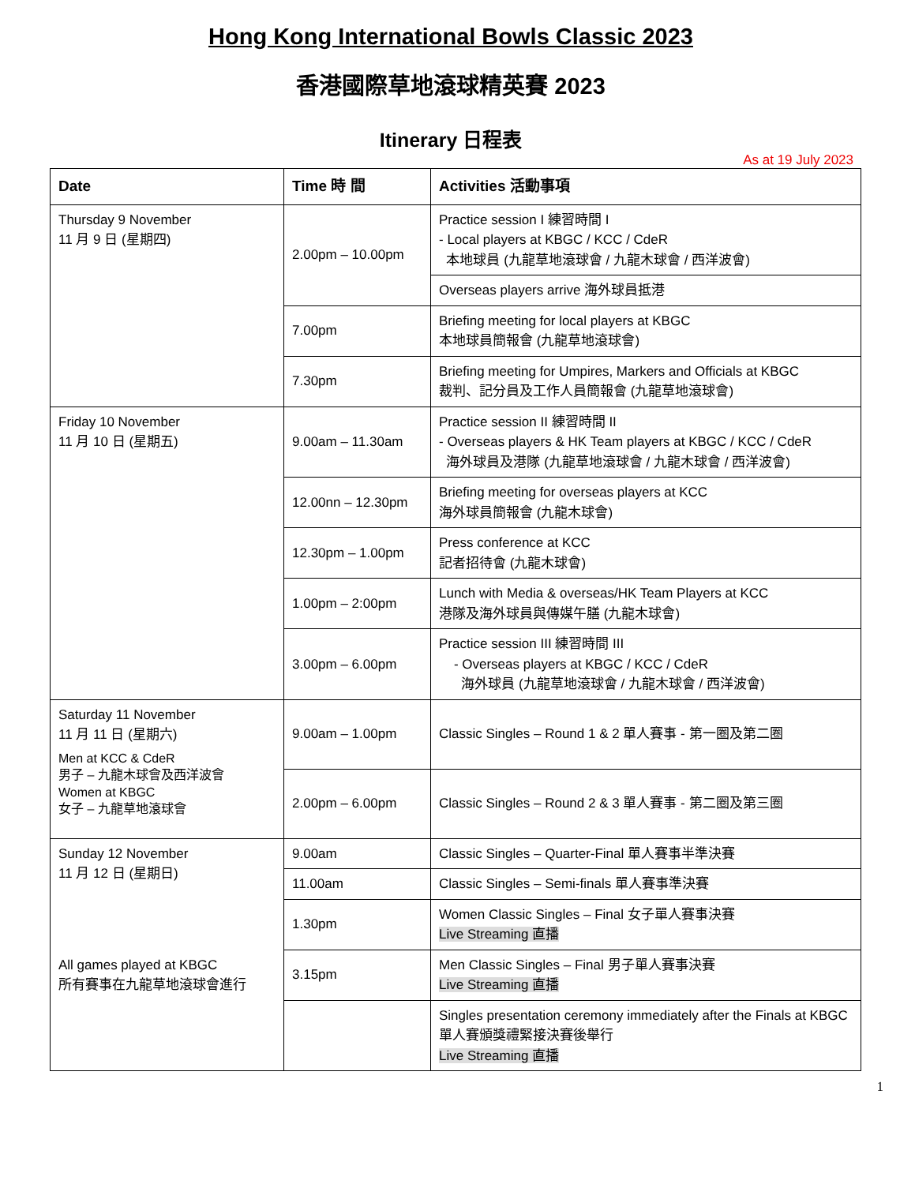Hong Kong International Bowls Classic 2023
香港國際草地滾球精英賽 2023
Itinerary 日程表
As at 19 July 2023
| Date | Time 時 間 | Activities 活動事項 |
| --- | --- | --- |
| Thursday 9 November 11 月 9 日 (星期四) | 2.00pm – 10.00pm | Practice session I 練習時間 I - Local players at KBGC / KCC / CdeR 本地球員 (九龍草地滾球會 / 九龍木球會 / 西洋波會) |
| | | Overseas players arrive 海外球員抵港 |
| | 7.00pm | Briefing meeting for local players at KBGC 本地球員簡報會 (九龍草地滾球會) |
| | 7.30pm | Briefing meeting for Umpires, Markers and Officials at KBGC 裁判、記分員及工作人員簡報會 (九龍草地滾球會) |
| Friday 10 November 11 月 10 日 (星期五) | 9.00am – 11.30am | Practice session II 練習時間 II - Overseas players & HK Team players at KBGC / KCC / CdeR 海外球員及港隊 (九龍草地滾球會 / 九龍木球會 / 西洋波會) |
| | 12.00nn – 12.30pm | Briefing meeting for overseas players at KCC 海外球員簡報會 (九龍木球會) |
| | 12.30pm – 1.00pm | Press conference at KCC 記者招待會 (九龍木球會) |
| | 1.00pm – 2:00pm | Lunch with Media & overseas/HK Team Players at KCC 港隊及海外球員與傳媒午膳 (九龍木球會) |
| | 3.00pm – 6.00pm | Practice session III 練習時間 III - Overseas players at KBGC / KCC / CdeR 海外球員 (九龍草地滾球會 / 九龍木球會 / 西洋波會) |
| Saturday 11 November 11 月 11 日 (星期六) Men at KCC & CdeR 男子 – 九龍木球會及西洋波會 Women at KBGC 女子 – 九龍草地滾球會 | 9.00am – 1.00pm | Classic Singles – Round 1 & 2 單人賽事 - 第一圈及第二圈 |
| | 2.00pm – 6.00pm | Classic Singles – Round 2 & 3 單人賽事 - 第二圈及第三圈 |
| Sunday 12 November 11 月 12 日 (星期日) All games played at KBGC 所有賽事在九龍草地滾球會進行 | 9.00am | Classic Singles – Quarter-Final 單人賽事半準決賽 |
| | 11.00am | Classic Singles – Semi-finals 單人賽事準決賽 |
| | 1.30pm | Women Classic Singles – Final 女子單人賽事決賽 Live Streaming 直播 |
| | 3.15pm | Men Classic Singles – Final 男子單人賽事決賽 Live Streaming 直播 |
| | | Singles presentation ceremony immediately after the Finals at KBGC 單人賽頒獎禮緊接決賽後舉行 Live Streaming 直播 |
1